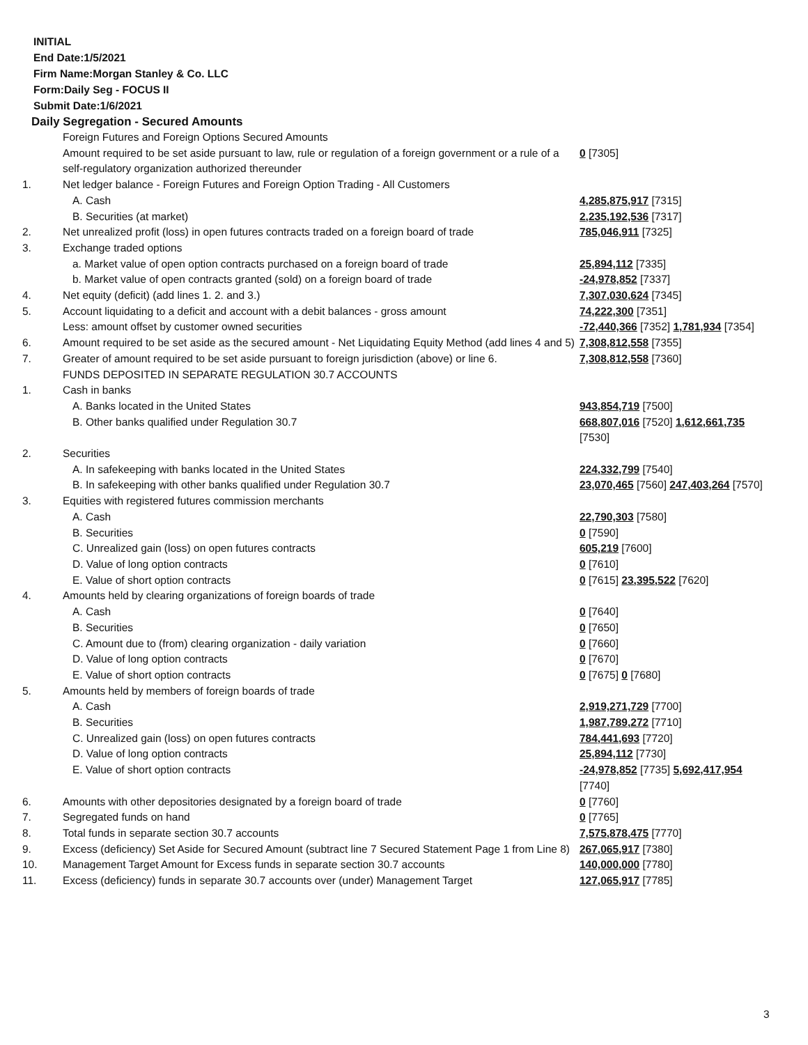INITIAL
End Date:1/5/2021
Firm Name:Morgan Stanley & Co. LLC
Form:Daily Seg - FOCUS II
Submit Date:1/6/2021
Daily Segregation - Secured Amounts
| | Foreign Futures and Foreign Options Secured Amounts | |
| | Amount required to be set aside pursuant to law, rule or regulation of a foreign government or a rule of a self-regulatory organization authorized thereunder | 0 [7305] |
| 1. | Net ledger balance - Foreign Futures and Foreign Option Trading - All Customers | |
| | A. Cash | 4,285,875,917 [7315] |
| | B. Securities (at market) | 2,235,192,536 [7317] |
| 2. | Net unrealized profit (loss) in open futures contracts traded on a foreign board of trade | 785,046,911 [7325] |
| 3. | Exchange traded options | |
| | a. Market value of open option contracts purchased on a foreign board of trade | 25,894,112 [7335] |
| | b. Market value of open contracts granted (sold) on a foreign board of trade | -24,978,852 [7337] |
| 4. | Net equity (deficit) (add lines 1. 2. and 3.) | 7,307,030,624 [7345] |
| 5. | Account liquidating to a deficit and account with a debit balances - gross amount | 74,222,300 [7351] |
| | Less: amount offset by customer owned securities | -72,440,366 [7352] 1,781,934 [7354] |
| 6. | Amount required to be set aside as the secured amount - Net Liquidating Equity Method (add lines 4 and 5) | 7,308,812,558 [7355] |
| 7. | Greater of amount required to be set aside pursuant to foreign jurisdiction (above) or line 6. | 7,308,812,558 [7360] |
| | FUNDS DEPOSITED IN SEPARATE REGULATION 30.7 ACCOUNTS | |
| 1. | Cash in banks | |
| | A. Banks located in the United States | 943,854,719 [7500] |
| | B. Other banks qualified under Regulation 30.7 | 668,807,016 [7520] 1,612,661,735 [7530] |
| 2. | Securities | |
| | A. In safekeeping with banks located in the United States | 224,332,799 [7540] |
| | B. In safekeeping with other banks qualified under Regulation 30.7 | 23,070,465 [7560] 247,403,264 [7570] |
| 3. | Equities with registered futures commission merchants | |
| | A. Cash | 22,790,303 [7580] |
| | B. Securities | 0 [7590] |
| | C. Unrealized gain (loss) on open futures contracts | 605,219 [7600] |
| | D. Value of long option contracts | 0 [7610] |
| | E. Value of short option contracts | 0 [7615] 23,395,522 [7620] |
| 4. | Amounts held by clearing organizations of foreign boards of trade | |
| | A. Cash | 0 [7640] |
| | B. Securities | 0 [7650] |
| | C. Amount due to (from) clearing organization - daily variation | 0 [7660] |
| | D. Value of long option contracts | 0 [7670] |
| | E. Value of short option contracts | 0 [7675] 0 [7680] |
| 5. | Amounts held by members of foreign boards of trade | |
| | A. Cash | 2,919,271,729 [7700] |
| | B. Securities | 1,987,789,272 [7710] |
| | C. Unrealized gain (loss) on open futures contracts | 784,441,693 [7720] |
| | D. Value of long option contracts | 25,894,112 [7730] |
| | E. Value of short option contracts | -24,978,852 [7735] 5,692,417,954 [7740] |
| 6. | Amounts with other depositories designated by a foreign board of trade | 0 [7760] |
| 7. | Segregated funds on hand | 0 [7765] |
| 8. | Total funds in separate section 30.7 accounts | 7,575,878,475 [7770] |
| 9. | Excess (deficiency) Set Aside for Secured Amount (subtract line 7 Secured Statement Page 1 from Line 8) | 267,065,917 [7380] |
| 10. | Management Target Amount for Excess funds in separate section 30.7 accounts | 140,000,000 [7780] |
| 11. | Excess (deficiency) funds in separate 30.7 accounts over (under) Management Target | 127,065,917 [7785] |
3